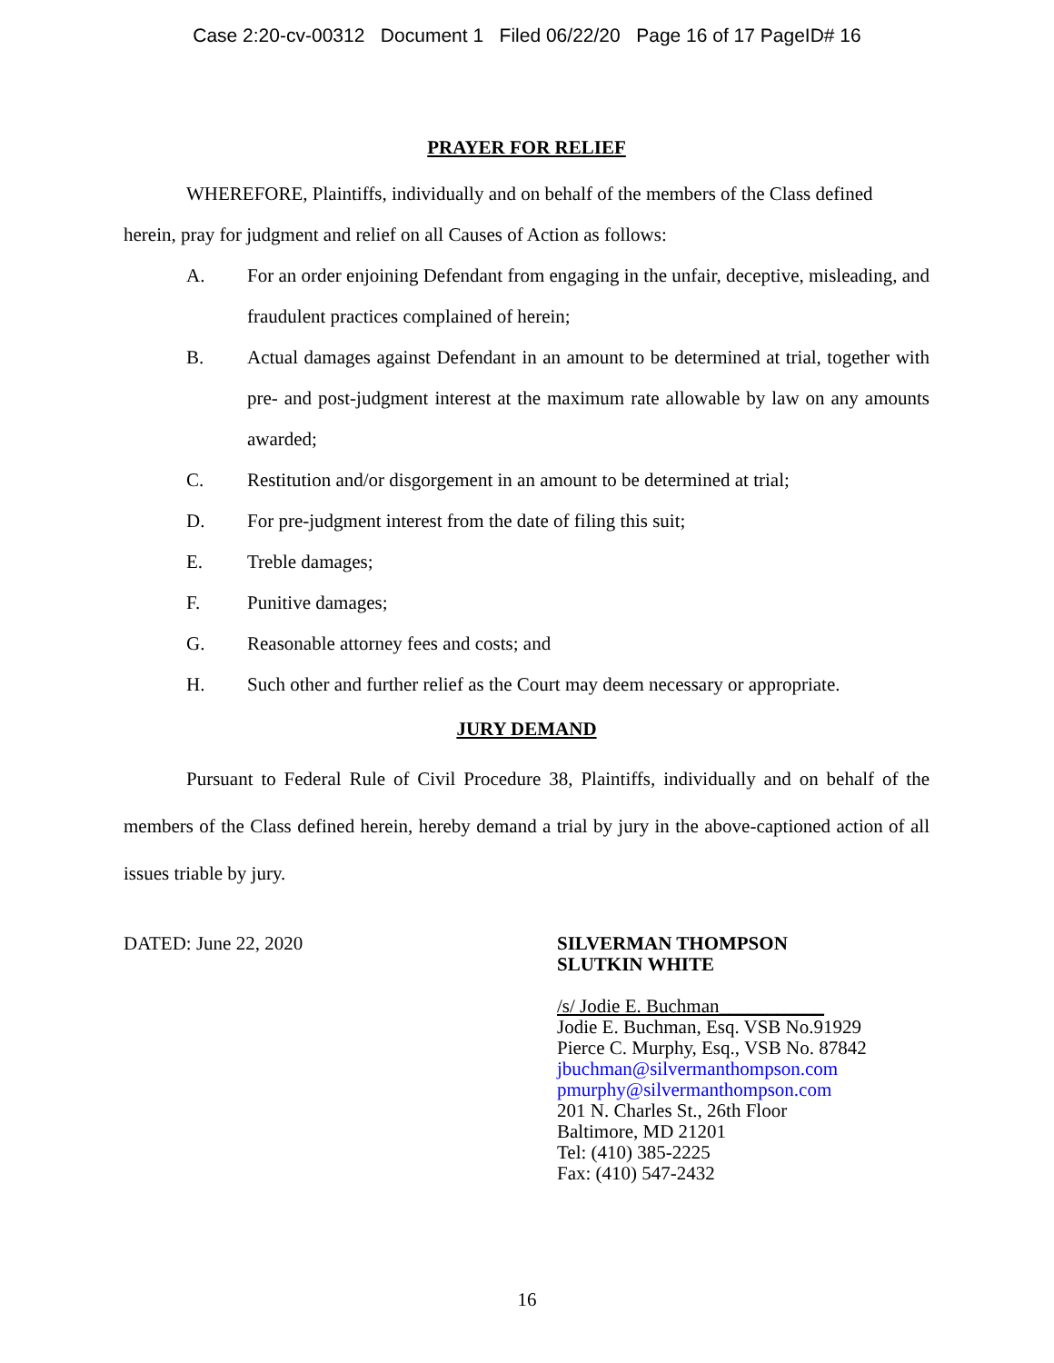Case 2:20-cv-00312 Document 1 Filed 06/22/20 Page 16 of 17 PageID# 16
PRAYER FOR RELIEF
WHEREFORE, Plaintiffs, individually and on behalf of the members of the Class defined herein, pray for judgment and relief on all Causes of Action as follows:
A. For an order enjoining Defendant from engaging in the unfair, deceptive, misleading, and fraudulent practices complained of herein;
B. Actual damages against Defendant in an amount to be determined at trial, together with pre- and post-judgment interest at the maximum rate allowable by law on any amounts awarded;
C. Restitution and/or disgorgement in an amount to be determined at trial;
D. For pre-judgment interest from the date of filing this suit;
E. Treble damages;
F. Punitive damages;
G. Reasonable attorney fees and costs; and
H. Such other and further relief as the Court may deem necessary or appropriate.
JURY DEMAND
Pursuant to Federal Rule of Civil Procedure 38, Plaintiffs, individually and on behalf of the members of the Class defined herein, hereby demand a trial by jury in the above-captioned action of all issues triable by jury.
DATED: June 22, 2020 SILVERMAN THOMPSON
SLUTKIN WHITE
/s/ Jodie E. Buchman___________
Jodie E. Buchman, Esq. VSB No.91929
Pierce C. Murphy, Esq., VSB No. 87842
jbuchman@silvermanthompson.com
pmurphy@silvermanthompson.com
201 N. Charles St., 26th Floor
Baltimore, MD 21201
Tel: (410) 385-2225
Fax: (410) 547-2432
16